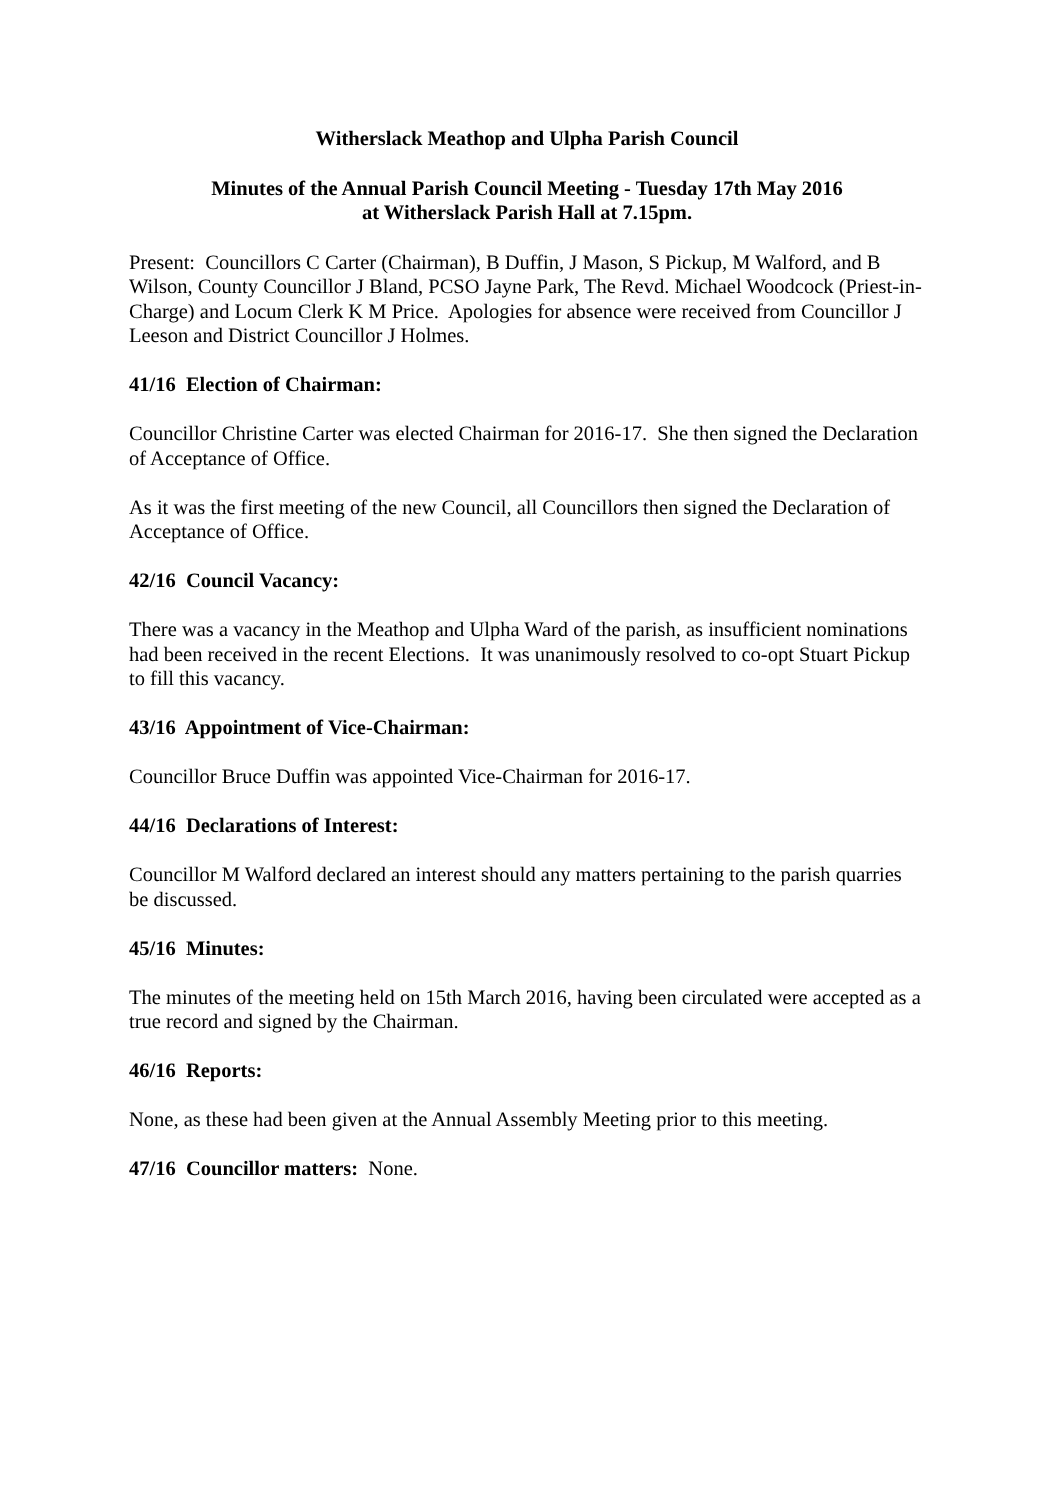Witherslack Meathop and Ulpha Parish Council
Minutes of the Annual Parish Council Meeting - Tuesday 17th May 2016
at Witherslack Parish Hall at 7.15pm.
Present: Councillors C Carter (Chairman), B Duffin, J Mason, S Pickup, M Walford, and B Wilson, County Councillor J Bland, PCSO Jayne Park, The Revd. Michael Woodcock (Priest-in-Charge) and Locum Clerk K M Price. Apologies for absence were received from Councillor J Leeson and District Councillor J Holmes.
41/16 Election of Chairman:
Councillor Christine Carter was elected Chairman for 2016-17. She then signed the Declaration of Acceptance of Office.
As it was the first meeting of the new Council, all Councillors then signed the Declaration of Acceptance of Office.
42/16 Council Vacancy:
There was a vacancy in the Meathop and Ulpha Ward of the parish, as insufficient nominations had been received in the recent Elections. It was unanimously resolved to co-opt Stuart Pickup to fill this vacancy.
43/16 Appointment of Vice-Chairman:
Councillor Bruce Duffin was appointed Vice-Chairman for 2016-17.
44/16 Declarations of Interest:
Councillor M Walford declared an interest should any matters pertaining to the parish quarries be discussed.
45/16 Minutes:
The minutes of the meeting held on 15th March 2016, having been circulated were accepted as a true record and signed by the Chairman.
46/16 Reports:
None, as these had been given at the Annual Assembly Meeting prior to this meeting.
47/16 Councillor matters: None.